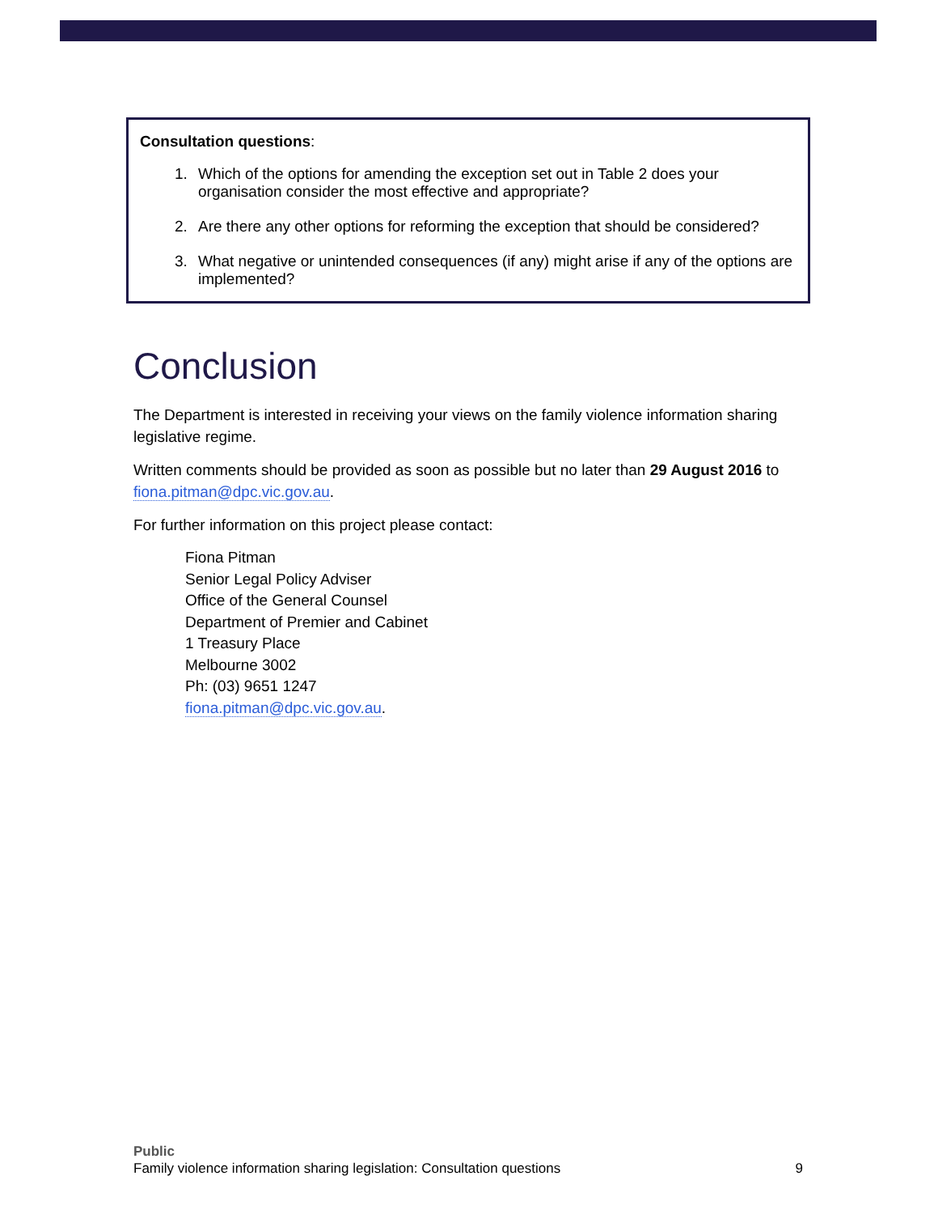Consultation questions:
1. Which of the options for amending the exception set out in Table 2 does your organisation consider the most effective and appropriate?
2. Are there any other options for reforming the exception that should be considered?
3. What negative or unintended consequences (if any) might arise if any of the options are implemented?
Conclusion
The Department is interested in receiving your views on the family violence information sharing legislative regime.
Written comments should be provided as soon as possible but no later than 29 August 2016 to fiona.pitman@dpc.vic.gov.au.
For further information on this project please contact:
Fiona Pitman
Senior Legal Policy Adviser
Office of the General Counsel
Department of Premier and Cabinet
1 Treasury Place
Melbourne 3002
Ph: (03) 9651 1247
fiona.pitman@dpc.vic.gov.au.
Public
Family violence information sharing legislation: Consultation questions 9